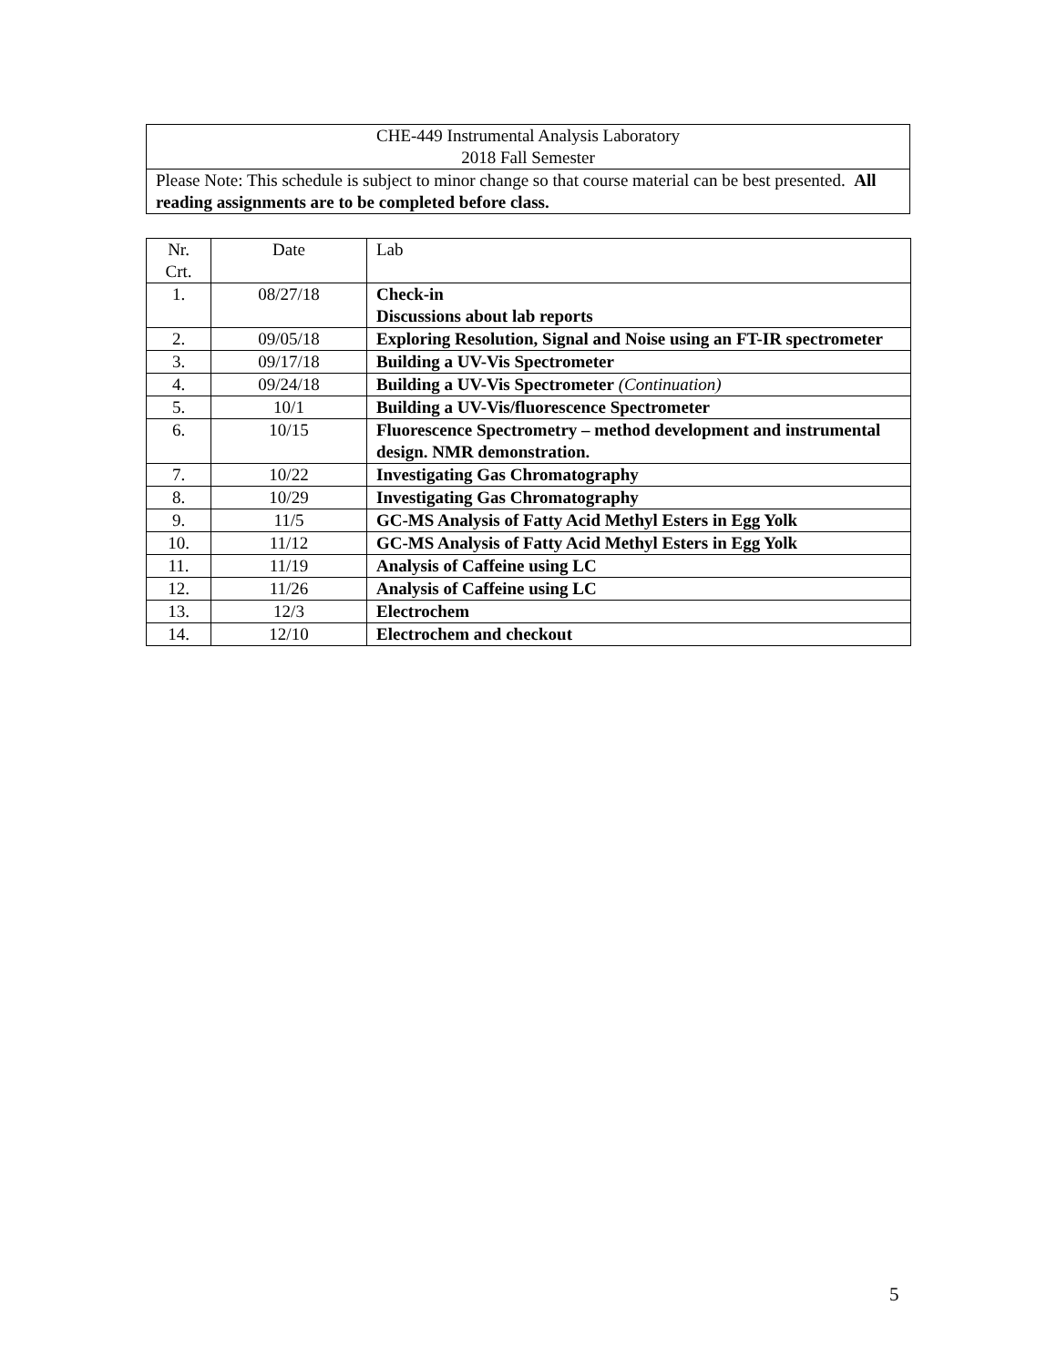| CHE-449 Instrumental Analysis Laboratory 2018 Fall Semester |
| Please Note: This schedule is subject to minor change so that course material can be best presented. All reading assignments are to be completed before class. |
| Nr. Crt. | Date | Lab |
| --- | --- | --- |
| 1. | 08/27/18 | Check-in Discussions about lab reports |
| 2. | 09/05/18 | Exploring Resolution, Signal and Noise using an FT-IR spectrometer |
| 3. | 09/17/18 | Building a UV-Vis Spectrometer |
| 4. | 09/24/18 | Building a UV-Vis Spectrometer (Continuation) |
| 5. | 10/1 | Building a UV-Vis/fluorescence Spectrometer |
| 6. | 10/15 | Fluorescence Spectrometry – method development and instrumental design. NMR demonstration. |
| 7. | 10/22 | Investigating Gas Chromatography |
| 8. | 10/29 | Investigating Gas Chromatography |
| 9. | 11/5 | GC-MS Analysis of Fatty Acid Methyl Esters in Egg Yolk |
| 10. | 11/12 | GC-MS Analysis of Fatty Acid Methyl Esters in Egg Yolk |
| 11. | 11/19 | Analysis of Caffeine using LC |
| 12. | 11/26 | Analysis of Caffeine using LC |
| 13. | 12/3 | Electrochem |
| 14. | 12/10 | Electrochem and checkout |
5